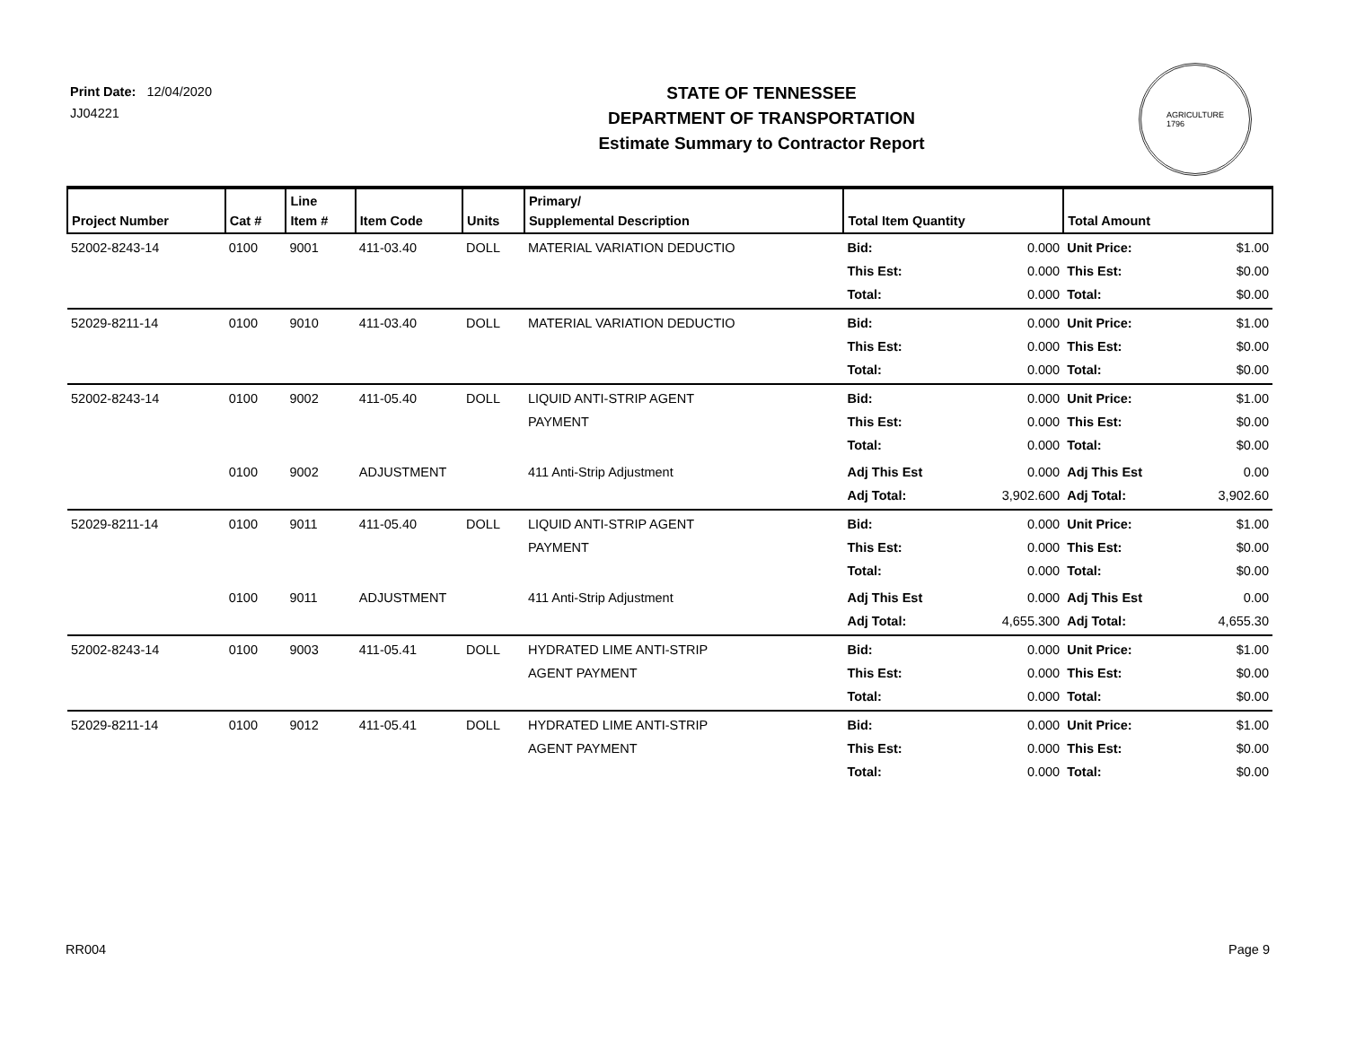Print Date: 12/04/2020
JJ04221
STATE OF TENNESSEE
DEPARTMENT OF TRANSPORTATION
Estimate Summary to Contractor Report
AGRICULTURE
1796
| Project Number | Cat # | Line Item # | Item Code | Units | Primary/ Supplemental Description | Total Item Quantity | | Total Amount | |
| --- | --- | --- | --- | --- | --- | --- | --- | --- | --- |
| 52002-8243-14 | 0100 | 9001 | 411-03.40 | DOLL | MATERIAL VARIATION DEDUCTIO | Bid: This Est: Total: | 0.000 0.000 0.000 | Unit Price: This Est: Total: | $1.00 $0.00 $0.00 |
| 52029-8211-14 | 0100 | 9010 | 411-03.40 | DOLL | MATERIAL VARIATION DEDUCTIO | Bid: This Est: Total: | 0.000 0.000 0.000 | Unit Price: This Est: Total: | $1.00 $0.00 $0.00 |
| 52002-8243-14 | 0100 | 9002 | 411-05.40 | DOLL | LIQUID ANTI-STRIP AGENT PAYMENT | Bid: This Est: Total: | 0.000 0.000 0.000 | Unit Price: This Est: Total: | $1.00 $0.00 $0.00 |
| | 0100 | 9002 | ADJUSTMENT | | 411 Anti-Strip Adjustment | Adj This Est Adj Total: | 0.000 3,902.600 | Adj This Est Adj Total: | 0.00 3,902.60 |
| 52029-8211-14 | 0100 | 9011 | 411-05.40 | DOLL | LIQUID ANTI-STRIP AGENT PAYMENT | Bid: This Est: Total: | 0.000 0.000 0.000 | Unit Price: This Est: Total: | $1.00 $0.00 $0.00 |
| | 0100 | 9011 | ADJUSTMENT | | 411 Anti-Strip Adjustment | Adj This Est Adj Total: | 0.000 4,655.300 | Adj This Est Adj Total: | 0.00 4,655.30 |
| 52002-8243-14 | 0100 | 9003 | 411-05.41 | DOLL | HYDRATED LIME ANTI-STRIP AGENT PAYMENT | Bid: This Est: Total: | 0.000 0.000 0.000 | Unit Price: This Est: Total: | $1.00 $0.00 $0.00 |
| 52029-8211-14 | 0100 | 9012 | 411-05.41 | DOLL | HYDRATED LIME ANTI-STRIP AGENT PAYMENT | Bid: This Est: Total: | 0.000 0.000 0.000 | Unit Price: This Est: Total: | $1.00 $0.00 $0.00 |
RR004 Page 9